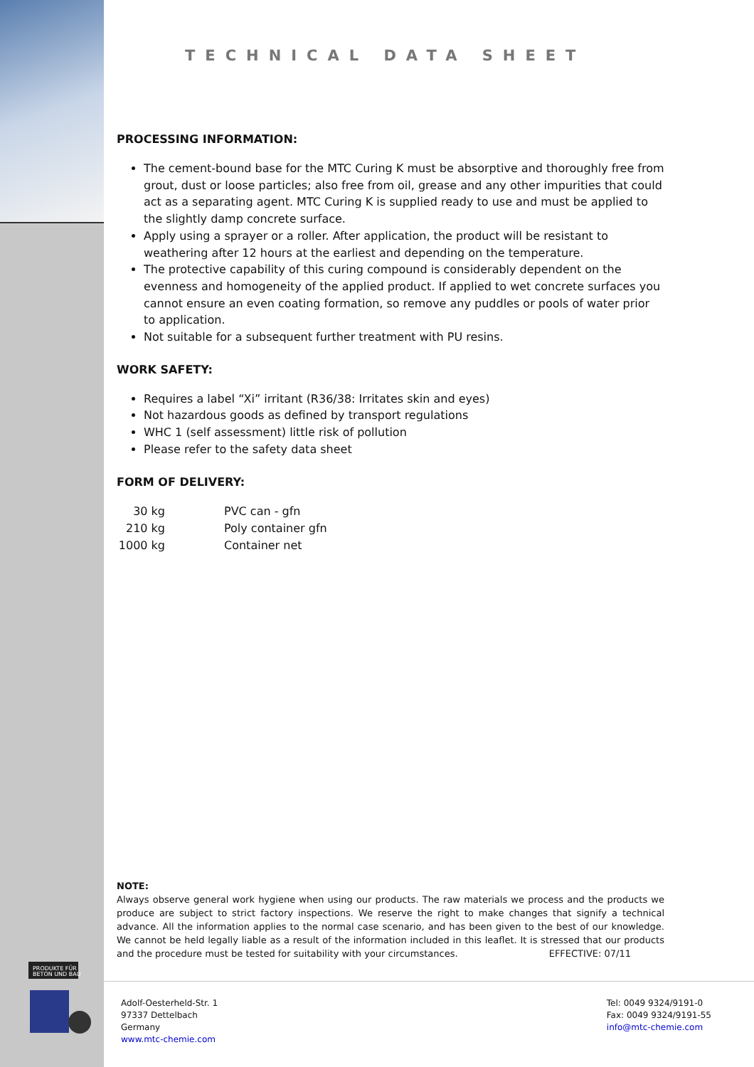PRODUKTE FÜR
BETON UND BAU
TECHNICAL DATA SHEET
PROCESSING INFORMATION:
The cement-bound base for the MTC Curing K must be absorptive and thoroughly free from grout, dust or loose particles; also free from oil, grease and any other impurities that could act as a separating agent. MTC Curing K is supplied ready to use and must be applied to the slightly damp concrete surface.
Apply using a sprayer or a roller. After application, the product will be resistant to weathering after 12 hours at the earliest and depending on the temperature.
The protective capability of this curing compound is considerably dependent on the evenness and homogeneity of the applied product. If applied to wet concrete surfaces you cannot ensure an even coating formation, so remove any puddles or pools of water prior to application.
Not suitable for a subsequent further treatment with PU resins.
WORK SAFETY:
Requires a label “Xi” irritant (R36/38: Irritates skin and eyes)
Not hazardous goods as defined by transport regulations
WHC 1 (self assessment) little risk of pollution
Please refer to the safety data sheet
FORM OF DELIVERY:
| 30 kg | PVC can - gfn |
| 210 kg | Poly container gfn |
| 1000 kg | Container net |
NOTE:
Always observe general work hygiene when using our products. The raw materials we process and the products we produce are subject to strict factory inspections. We reserve the right to make changes that signify a technical advance. All the information applies to the normal case scenario, and has been given to the best of our knowledge. We cannot be held legally liable as a result of the information included in this leaflet. It is stressed that our products and the procedure must be tested for suitability with your circumstances. EFFECTIVE: 07/11
Adolf-Oesterheld-Str. 1
97337 Dettelbach
Germany
www.mtc-chemie.com
Tel: 0049 9324/9191-0
Fax: 0049 9324/9191-55
info@mtc-chemie.com